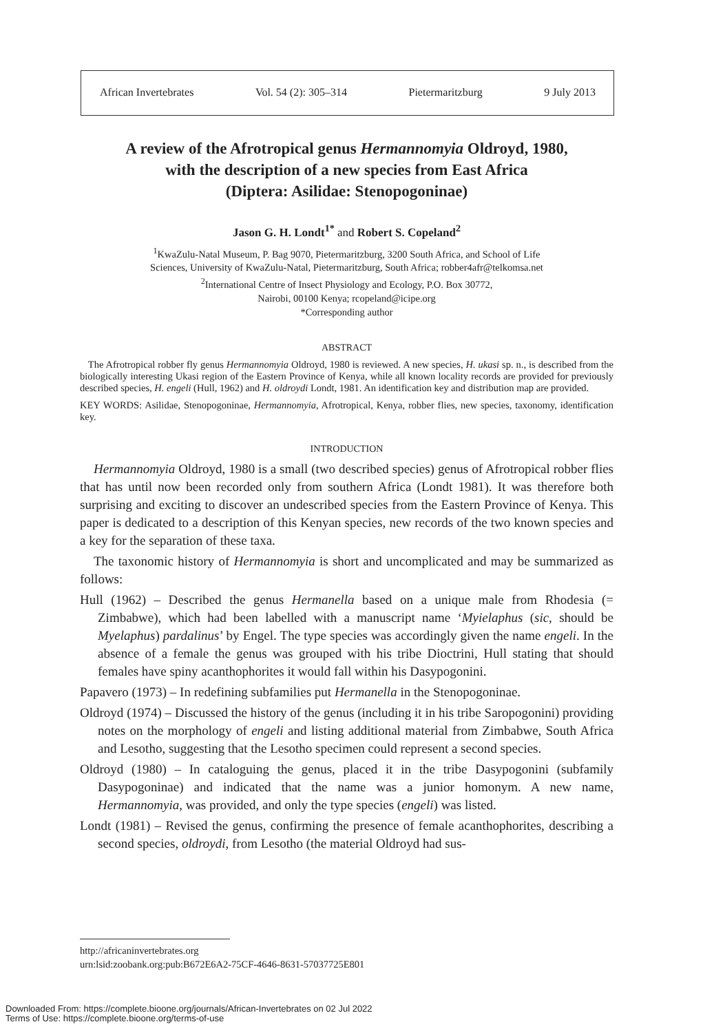African Invertebrates Vol. 54 (2): 305–314 Pietermaritzburg 9 July 2013
A review of the Afrotropical genus Hermannomyia Oldroyd, 1980,
with the description of a new species from East Africa
(Diptera: Asilidae: Stenopogoninae)
Jason G. H. Londt<sup>1*</sup> and Robert S. Copeland<sup>2</sup>
<sup>1</sup> KwaZulu-Natal Museum, P. Bag 9070, Pietermaritzburg, 3200 South Africa, and School of Life
Sciences, University of KwaZulu-Natal, Pietermaritzburg, South Africa; robber4afr@telkomsa.net
<sup>2</sup> International Centre of Insect Physiology and Ecology, P.O. Box 30772,
Nairobi, 00100 Kenya; rcopeland@icipe.org
*Corresponding author
ABSTRACT
The Afrotropical robber fly genus Hermannomyia Oldroyd, 1980 is reviewed. A new species, H. ukasi sp. n., is described from the biologically interesting Ukasi region of the Eastern Province of Kenya, while all known locality records are provided for previously described species, H. engeli (Hull, 1962) and H. oldroydi Londt, 1981. An identification key and distribution map are provided.
KEY WORDS: Asilidae, Stenopogoninae, Hermannomyia, Afrotropical, Kenya, robber flies, new species, taxonomy, identification key.
INTRODUCTION
Hermannomyia Oldroyd, 1980 is a small (two described species) genus of Afrotropical robber flies that has until now been recorded only from southern Africa (Londt 1981). It was therefore both surprising and exciting to discover an undescribed species from the Eastern Province of Kenya. This paper is dedicated to a description of this Kenyan species, new records of the two known species and a key for the separation of these taxa.
The taxonomic history of Hermannomyia is short and uncomplicated and may be summarized as follows:
Hull (1962) – Described the genus Hermanella based on a unique male from Rhodesia (= Zimbabwe), which had been labelled with a manuscript name ‘Myielaphus (sic, should be Myelaphus) pardalinus’ by Engel. The type species was accordingly given the name engeli. In the absence of a female the genus was grouped with his tribe Dioctrini, Hull stating that should females have spiny acanthophorites it would fall within his Dasypogonini.
Papavero (1973) – In redefining subfamilies put Hermanella in the Stenopogoninae.
Oldroyd (1974) – Discussed the history of the genus (including it in his tribe Saropogonini) providing notes on the morphology of engeli and listing additional material from Zimbabwe, South Africa and Lesotho, suggesting that the Lesotho specimen could represent a second species.
Oldroyd (1980) – In cataloguing the genus, placed it in the tribe Dasypogonini (subfamily Dasypogoninae) and indicated that the name was a junior homonym. A new name, Hermannomyia, was provided, and only the type species (engeli) was listed.
Londt (1981) – Revised the genus, confirming the presence of female acanthophorites, describing a second species, oldroydi, from Lesotho (the material Oldroyd had sus-
http://africaninvertebrates.org
urn:lsid:zoobank.org:pub:B672E6A2-75CF-4646-8631-57037725E801
Downloaded From: https://complete.bioone.org/journals/African-Invertebrates on 02 Jul 2022
Terms of Use: https://complete.bioone.org/terms-of-use